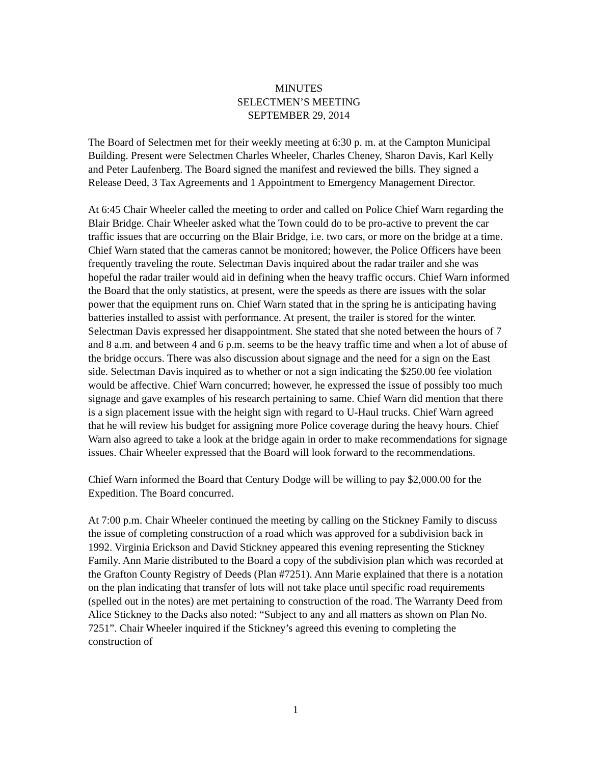MINUTES
SELECTMEN’S MEETING
SEPTEMBER 29, 2014
The Board of Selectmen met for their weekly meeting at 6:30 p. m. at the Campton Municipal Building. Present were Selectmen Charles Wheeler, Charles Cheney, Sharon Davis, Karl Kelly and Peter Laufenberg. The Board signed the manifest and reviewed the bills. They signed a Release Deed, 3 Tax Agreements and 1 Appointment to Emergency Management Director.
At 6:45 Chair Wheeler called the meeting to order and called on Police Chief Warn regarding the Blair Bridge. Chair Wheeler asked what the Town could do to be pro-active to prevent the car traffic issues that are occurring on the Blair Bridge, i.e. two cars, or more on the bridge at a time. Chief Warn stated that the cameras cannot be monitored; however, the Police Officers have been frequently traveling the route. Selectman Davis inquired about the radar trailer and she was hopeful the radar trailer would aid in defining when the heavy traffic occurs. Chief Warn informed the Board that the only statistics, at present, were the speeds as there are issues with the solar power that the equipment runs on. Chief Warn stated that in the spring he is anticipating having batteries installed to assist with performance. At present, the trailer is stored for the winter. Selectman Davis expressed her disappointment. She stated that she noted between the hours of 7 and 8 a.m. and between 4 and 6 p.m. seems to be the heavy traffic time and when a lot of abuse of the bridge occurs. There was also discussion about signage and the need for a sign on the East side. Selectman Davis inquired as to whether or not a sign indicating the $250.00 fee violation would be affective. Chief Warn concurred; however, he expressed the issue of possibly too much signage and gave examples of his research pertaining to same. Chief Warn did mention that there is a sign placement issue with the height sign with regard to U-Haul trucks. Chief Warn agreed that he will review his budget for assigning more Police coverage during the heavy hours. Chief Warn also agreed to take a look at the bridge again in order to make recommendations for signage issues. Chair Wheeler expressed that the Board will look forward to the recommendations.
Chief Warn informed the Board that Century Dodge will be willing to pay $2,000.00 for the Expedition. The Board concurred.
At 7:00 p.m. Chair Wheeler continued the meeting by calling on the Stickney Family to discuss the issue of completing construction of a road which was approved for a subdivision back in 1992. Virginia Erickson and David Stickney appeared this evening representing the Stickney Family. Ann Marie distributed to the Board a copy of the subdivision plan which was recorded at the Grafton County Registry of Deeds (Plan #7251). Ann Marie explained that there is a notation on the plan indicating that transfer of lots will not take place until specific road requirements (spelled out in the notes) are met pertaining to construction of the road. The Warranty Deed from Alice Stickney to the Dacks also noted: “Subject to any and all matters as shown on Plan No. 7251”. Chair Wheeler inquired if the Stickney’s agreed this evening to completing the construction of
1